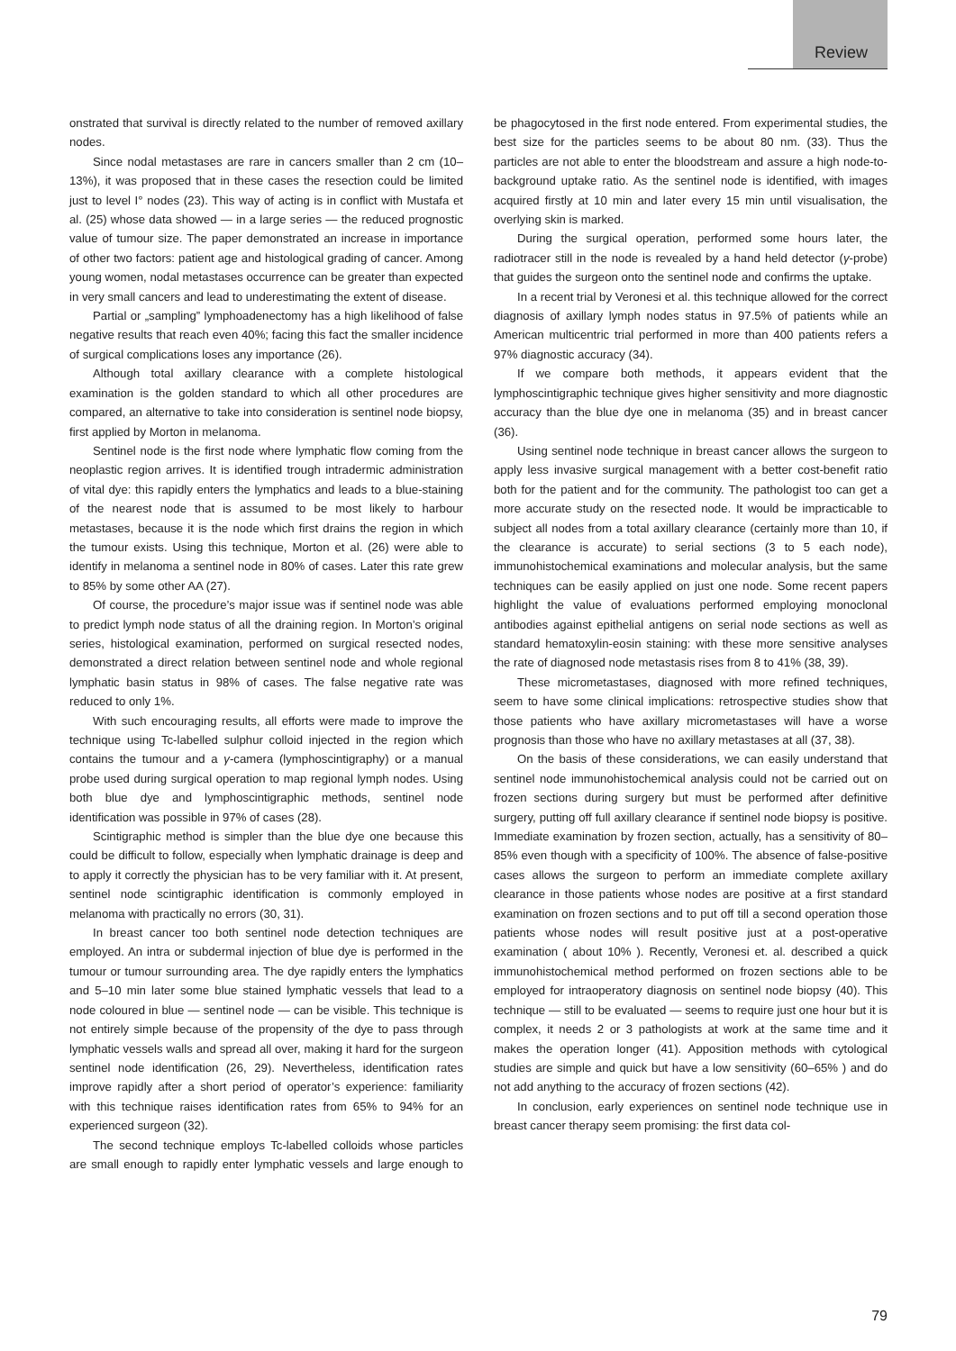Review
onstrated that survival is directly related to the number of removed axillary nodes.
Since nodal metastases are rare in cancers smaller than 2 cm (10–13%), it was proposed that in these cases the resection could be limited just to level I° nodes (23). This way of acting is in conflict with Mustafa et al. (25) whose data showed — in a large series — the reduced prognostic value of tumour size. The paper demonstrated an increase in importance of other two factors: patient age and histological grading of cancer. Among young women, nodal metastases occurrence can be greater than expected in very small cancers and lead to underestimating the extent of disease.
Partial or „sampling” lymphoadenectomy has a high likelihood of false negative results that reach even 40%; facing this fact the smaller incidence of surgical complications loses any importance (26).
Although total axillary clearance with a complete histological examination is the golden standard to which all other procedures are compared, an alternative to take into consideration is sentinel node biopsy, first applied by Morton in melanoma.
Sentinel node is the first node where lymphatic flow coming from the neoplastic region arrives. It is identified trough intradermic administration of vital dye: this rapidly enters the lymphatics and leads to a blue-staining of the nearest node that is assumed to be most likely to harbour metastases, because it is the node which first drains the region in which the tumour exists. Using this technique, Morton et al. (26) were able to identify in melanoma a sentinel node in 80% of cases. Later this rate grew to 85% by some other AA (27).
Of course, the procedure’s major issue was if sentinel node was able to predict lymph node status of all the draining region. In Morton’s original series, histological examination, performed on surgical resected nodes, demonstrated a direct relation between sentinel node and whole regional lymphatic basin status in 98% of cases. The false negative rate was reduced to only 1%.
With such encouraging results, all efforts were made to improve the technique using Tc-labelled sulphur colloid injected in the region which contains the tumour and a γ-camera (lymphoscintigraphy) or a manual probe used during surgical operation to map regional lymph nodes. Using both blue dye and lymphoscintigraphic methods, sentinel node identification was possible in 97% of cases (28).
Scintigraphic method is simpler than the blue dye one because this could be difficult to follow, especially when lymphatic drainage is deep and to apply it correctly the physician has to be very familiar with it. At present, sentinel node scintigraphic identification is commonly employed in melanoma with practically no errors (30, 31).
In breast cancer too both sentinel node detection techniques are employed. An intra or subdermal injection of blue dye is performed in the tumour or tumour surrounding area. The dye rapidly enters the lymphatics and 5–10 min later some blue stained lymphatic vessels that lead to a node coloured in blue — sentinel node — can be visible. This technique is not entirely simple because of the propensity of the dye to pass through lymphatic vessels walls and spread all over, making it hard for the surgeon sentinel node identification (26, 29). Nevertheless, identification rates improve rapidly after a short period of operator’s experience: familiarity with this technique raises identification rates from 65% to 94% for an experienced surgeon (32).
The second technique employs Tc-labelled colloids whose particles are small enough to rapidly enter lymphatic vessels and large enough to be phagocytosed in the first node entered. From experimental studies, the best size for the particles seems to be about 80 nm. (33). Thus the particles are not able to enter the bloodstream and assure a high node-to-background uptake ratio. As the sentinel node is identified, with images acquired firstly at 10 min and later every 15 min until visualisation, the overlying skin is marked.
During the surgical operation, performed some hours later, the radiotracer still in the node is revealed by a hand held detector (γ-probe) that guides the surgeon onto the sentinel node and confirms the uptake.
In a recent trial by Veronesi et al. this technique allowed for the correct diagnosis of axillary lymph nodes status in 97.5% of patients while an American multicentric trial performed in more than 400 patients refers a 97% diagnostic accuracy (34).
If we compare both methods, it appears evident that the lymphoscintigraphic technique gives higher sensitivity and more diagnostic accuracy than the blue dye one in melanoma (35) and in breast cancer (36).
Using sentinel node technique in breast cancer allows the surgeon to apply less invasive surgical management with a better cost-benefit ratio both for the patient and for the community. The pathologist too can get a more accurate study on the resected node. It would be impracticable to subject all nodes from a total axillary clearance (certainly more than 10, if the clearance is accurate) to serial sections (3 to 5 each node), immunohistochemical examinations and molecular analysis, but the same techniques can be easily applied on just one node. Some recent papers highlight the value of evaluations performed employing monoclonal antibodies against epithelial antigens on serial node sections as well as standard hematoxylin-eosin staining: with these more sensitive analyses the rate of diagnosed node metastasis rises from 8 to 41% (38, 39).
These micrometastases, diagnosed with more refined techniques, seem to have some clinical implications: retrospective studies show that those patients who have axillary micrometastases will have a worse prognosis than those who have no axillary metastases at all (37, 38).
On the basis of these considerations, we can easily understand that sentinel node immunohistochemical analysis could not be carried out on frozen sections during surgery but must be performed after definitive surgery, putting off full axillary clearance if sentinel node biopsy is positive. Immediate examination by frozen section, actually, has a sensitivity of 80–85% even though with a specificity of 100%. The absence of false-positive cases allows the surgeon to perform an immediate complete axillary clearance in those patients whose nodes are positive at a first standard examination on frozen sections and to put off till a second operation those patients whose nodes will result positive just at a post-operative examination ( about 10% ). Recently, Veronesi et. al. described a quick immunohistochemical method performed on frozen sections able to be employed for intraoperatory diagnosis on sentinel node biopsy (40). This technique — still to be evaluated — seems to require just one hour but it is complex, it needs 2 or 3 pathologists at work at the same time and it makes the operation longer (41). Apposition methods with cytological studies are simple and quick but have a low sensitivity (60–65% ) and do not add anything to the accuracy of frozen sections (42).
In conclusion, early experiences on sentinel node technique use in breast cancer therapy seem promising: the first data col-
79